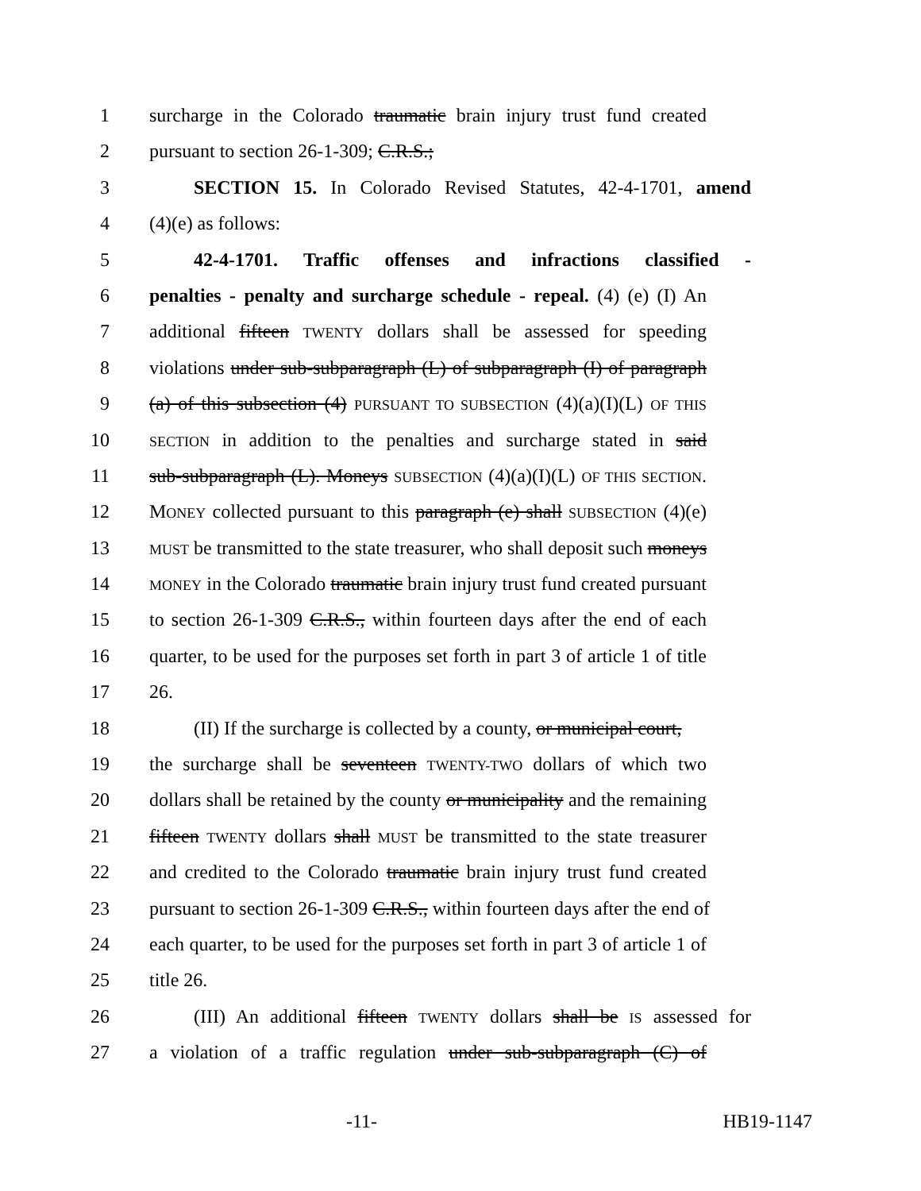1 surcharge in the Colorado traumatic brain injury trust fund created
2 pursuant to section 26-1-309; C.R.S.;
3 SECTION 15. In Colorado Revised Statutes, 42-4-1701, amend
4 (4)(e) as follows:
5 42-4-1701. Traffic offenses and infractions classified -
6 penalties - penalty and surcharge schedule - repeal. (4) (e) (I) An
7 additional fifteen TWENTY dollars shall be assessed for speeding
8 violations under sub-subparagraph (L) of subparagraph (I) of paragraph
9 (a) of this subsection (4) PURSUANT TO SUBSECTION (4)(a)(I)(L) OF THIS
10 SECTION in addition to the penalties and surcharge stated in said
11 sub-subparagraph (L). Moneys SUBSECTION (4)(a)(I)(L) OF THIS SECTION.
12 MONEY collected pursuant to this paragraph (e) shall SUBSECTION (4)(e)
13 MUST be transmitted to the state treasurer, who shall deposit such moneys
14 MONEY in the Colorado traumatic brain injury trust fund created pursuant
15 to section 26-1-309 C.R.S., within fourteen days after the end of each
16 quarter, to be used for the purposes set forth in part 3 of article 1 of title
17 26.
18 (II) If the surcharge is collected by a county, or municipal court,
19 the surcharge shall be seventeen TWENTY-TWO dollars of which two
20 dollars shall be retained by the county or municipality and the remaining
21 fifteen TWENTY dollars shall MUST be transmitted to the state treasurer
22 and credited to the Colorado traumatic brain injury trust fund created
23 pursuant to section 26-1-309 C.R.S., within fourteen days after the end of
24 each quarter, to be used for the purposes set forth in part 3 of article 1 of
25 title 26.
26 (III) An additional fifteen TWENTY dollars shall be IS assessed for
27 a violation of a traffic regulation under sub-subparagraph (C) of
-11- HB19-1147